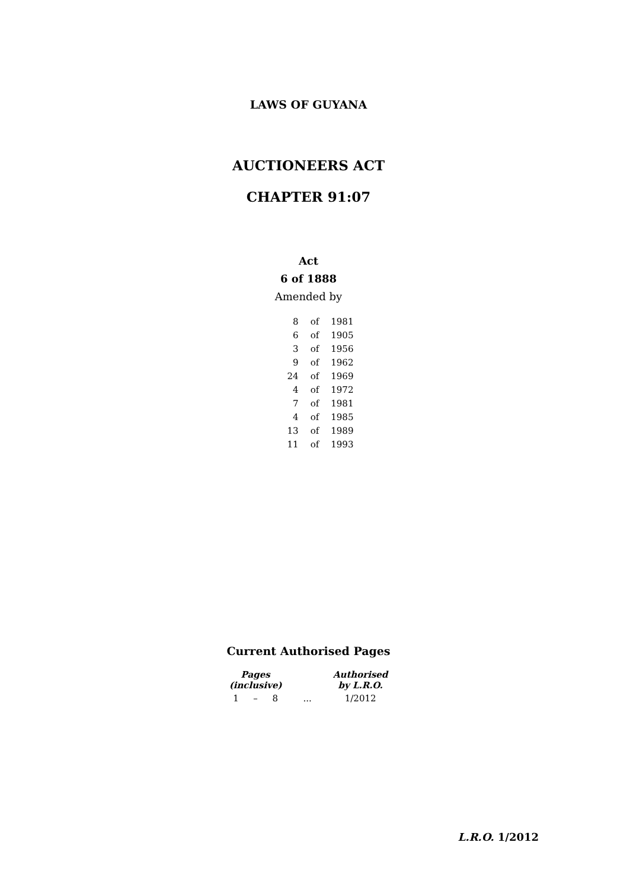LAWS OF GUYANA
AUCTIONEERS ACT
CHAPTER 91:07
Act
6 of 1888
Amended by
| 8 | of | 1981 |
| 6 | of | 1905 |
| 3 | of | 1956 |
| 9 | of | 1962 |
| 24 | of | 1969 |
| 4 | of | 1972 |
| 7 | of | 1981 |
| 4 | of | 1985 |
| 13 | of | 1989 |
| 11 | of | 1993 |
Current Authorised Pages
| Pages (inclusive) | | | | Authorised by L.R.O. |
| --- | --- | --- | --- | --- |
| 1 | – | 8 | ... | 1/2012 |
L.R.O. 1/2012